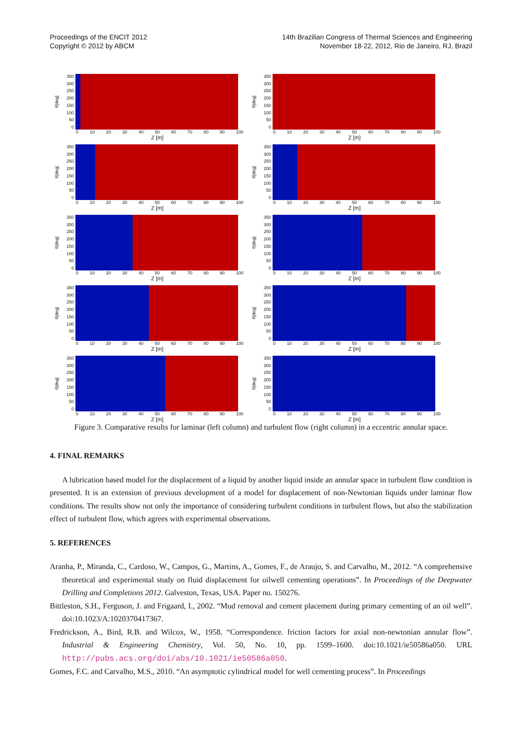Proceedings of the ENCIT 2012
Copyright © 2012 by ABCM
14th Brazilian Congress of Thermal Sciences and Engineering
November 18-22, 2012, Rio de Janeiro, RJ, Brazil
θ[deg]
350
300
250
200
150
100
50
0
0 10 20 30 40 50 60 70 80 90 100
Z [m]
θ[deg]
350
300
250
200
150
100
50
0
0 10 20 30 40 50 60 70 80 90 100
Z [m]
θ[deg]
350
300
250
200
150
100
50
0
0 10 20 30 40 50 60 70 80 90 100
Z [m]
θ[deg]
350
300
250
200
150
100
50
0
0 10 20 30 40 50 60 70 80 90 100
Z [m]
θ[deg]
350
300
250
200
150
100
50
0
0 10 20 30 40 50 60 70 80 90 100
Z [m]
θ[deg]
350
300
250
200
150
100
50
0
0 10 20 30 40 50 60 70 80 90 100
Z [m]
θ[deg]
350
300
250
200
150
100
50
0
0 10 20 30 40 50 60 70 80 90 100
Z [m]
θ[deg]
350
300
250
200
150
100
50
0
0 10 20 30 40 50 60 70 80 90 100
Z [m]
θ[deg]
350
300
250
200
150
100
50
0
0 10 20 30 40 50 60 70 80 90 100
Z [m]
θ[deg]
350
300
250
200
150
100
50
0
0 10 20 30 40 50 60 70 80 90 100
Z [m]
Figure 3. Comparative results for laminar (left column) and turbulent flow (right column) in a eccentric annular space.
4. FINAL REMARKS
A lubrication based model for the displacement of a liquid by another liquid inside an annular space in turbulent flow condition is presented. It is an extension of previous development of a model for displacement of non-Newtonian liquids under laminar flow conditions. The results show not only the importance of considering turbulent conditions in turbulent flows, but also the stabilization effect of turbulent flow, which agrees with experimental observations.
5. REFERENCES
Aranha, P., Miranda, C., Cardoso, W., Campos, G., Martins, A., Gomes, F., de Araujo, S. and Carvalho, M., 2012. “A comprehensive theoretical and experimental study on fluid displacement for oilwell cementing operations”. In Proceedings of the Deepwater Drilling and Completions 2012. Galveston, Texas, USA. Paper no. 150276.
Bittleston, S.H., Ferguson, J. and Frigaard, I., 2002. “Mud removal and cement placement during primary cementing of an oil well”. doi:10.1023/A:1020370417367.
Fredrickson, A., Bird, R.B. and Wilcox, W., 1958. “Correspondence. friction factors for axial non-newtonian annular flow”. Industrial & Engineering Chemistry, Vol. 50, No. 10, pp. 1599–1600. doi:10.1021/ie50586a050. URL http://pubs.acs.org/doi/abs/10.1021/ie50586a050.
Gomes, F.C. and Carvalho, M.S., 2010. “An asymptotic cylindrical model for well cementing process”. In Proceedings